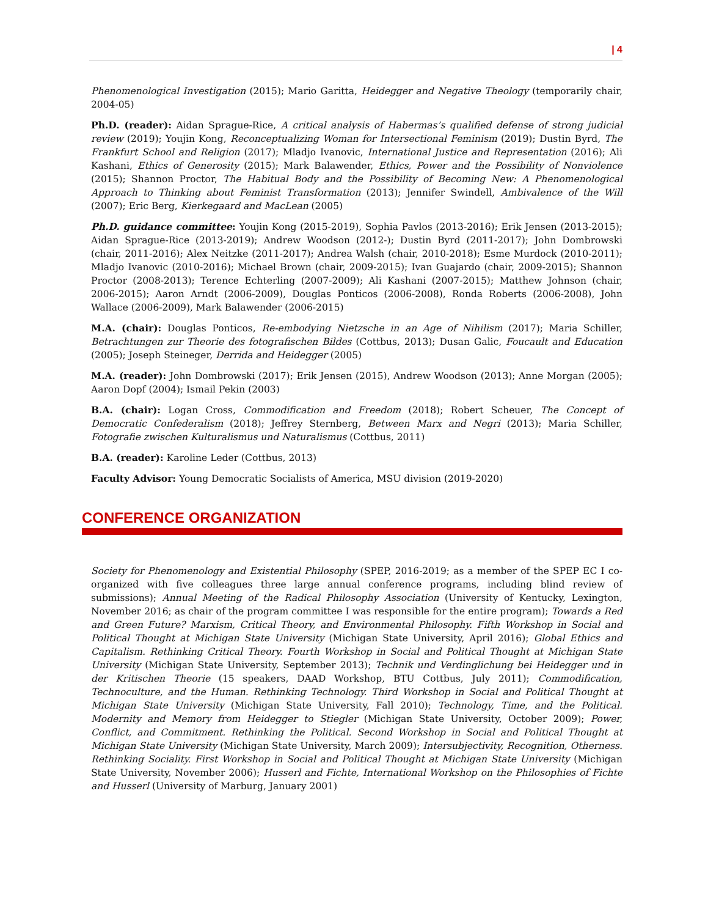| 4
Phenomenological Investigation (2015); Mario Garitta, Heidegger and Negative Theology (temporarily chair, 2004-05)
Ph.D. (reader): Aidan Sprague-Rice, A critical analysis of Habermas’s qualified defense of strong judicial review (2019); Youjin Kong, Reconceptualizing Woman for Intersectional Feminism (2019); Dustin Byrd, The Frankfurt School and Religion (2017); Mladjo Ivanovic, International Justice and Representation (2016); Ali Kashani, Ethics of Generosity (2015); Mark Balawender, Ethics, Power and the Possibility of Nonviolence (2015); Shannon Proctor, The Habitual Body and the Possibility of Becoming New: A Phenomenological Approach to Thinking about Feminist Transformation (2013); Jennifer Swindell, Ambivalence of the Will (2007); Eric Berg, Kierkegaard and MacLean (2005)
Ph.D. guidance committee: Youjin Kong (2015-2019), Sophia Pavlos (2013-2016); Erik Jensen (2013-2015); Aidan Sprague-Rice (2013-2019); Andrew Woodson (2012-); Dustin Byrd (2011-2017); John Dombrowski (chair, 2011-2016); Alex Neitzke (2011-2017); Andrea Walsh (chair, 2010-2018); Esme Murdock (2010-2011); Mladjo Ivanovic (2010-2016); Michael Brown (chair, 2009-2015); Ivan Guajardo (chair, 2009-2015); Shannon Proctor (2008-2013); Terence Echterling (2007-2009); Ali Kashani (2007-2015); Matthew Johnson (chair, 2006-2015); Aaron Arndt (2006-2009), Douglas Ponticos (2006-2008), Ronda Roberts (2006-2008), John Wallace (2006-2009), Mark Balawender (2006-2015)
M.A. (chair): Douglas Ponticos, Re-embodying Nietzsche in an Age of Nihilism (2017); Maria Schiller, Betrachtungen zur Theorie des fotografischen Bildes (Cottbus, 2013); Dusan Galic, Foucault and Education (2005); Joseph Steineger, Derrida and Heidegger (2005)
M.A. (reader): John Dombrowski (2017); Erik Jensen (2015), Andrew Woodson (2013); Anne Morgan (2005); Aaron Dopf (2004); Ismail Pekin (2003)
B.A. (chair): Logan Cross, Commodification and Freedom (2018); Robert Scheuer, The Concept of Democratic Confederalism (2018); Jeffrey Sternberg, Between Marx and Negri (2013); Maria Schiller, Fotografie zwischen Kulturalismus und Naturalismus (Cottbus, 2011)
B.A. (reader): Karoline Leder (Cottbus, 2013)
Faculty Advisor: Young Democratic Socialists of America, MSU division (2019-2020)
CONFERENCE ORGANIZATION
Society for Phenomenology and Existential Philosophy (SPEP, 2016-2019; as a member of the SPEP EC I co-organized with five colleagues three large annual conference programs, including blind review of submissions); Annual Meeting of the Radical Philosophy Association (University of Kentucky, Lexington, November 2016; as chair of the program committee I was responsible for the entire program); Towards a Red and Green Future? Marxism, Critical Theory, and Environmental Philosophy. Fifth Workshop in Social and Political Thought at Michigan State University (Michigan State University, April 2016); Global Ethics and Capitalism. Rethinking Critical Theory. Fourth Workshop in Social and Political Thought at Michigan State University (Michigan State University, September 2013); Technik und Verdinglichung bei Heidegger und in der Kritischen Theorie (15 speakers, DAAD Workshop, BTU Cottbus, July 2011); Commodification, Technoculture, and the Human. Rethinking Technology. Third Workshop in Social and Political Thought at Michigan State University (Michigan State University, Fall 2010); Technology, Time, and the Political. Modernity and Memory from Heidegger to Stiegler (Michigan State University, October 2009); Power, Conflict, and Commitment. Rethinking the Political. Second Workshop in Social and Political Thought at Michigan State University (Michigan State University, March 2009); Intersubjectivity, Recognition, Otherness. Rethinking Sociality. First Workshop in Social and Political Thought at Michigan State University (Michigan State University, November 2006); Husserl and Fichte, International Workshop on the Philosophies of Fichte and Husserl (University of Marburg, January 2001)